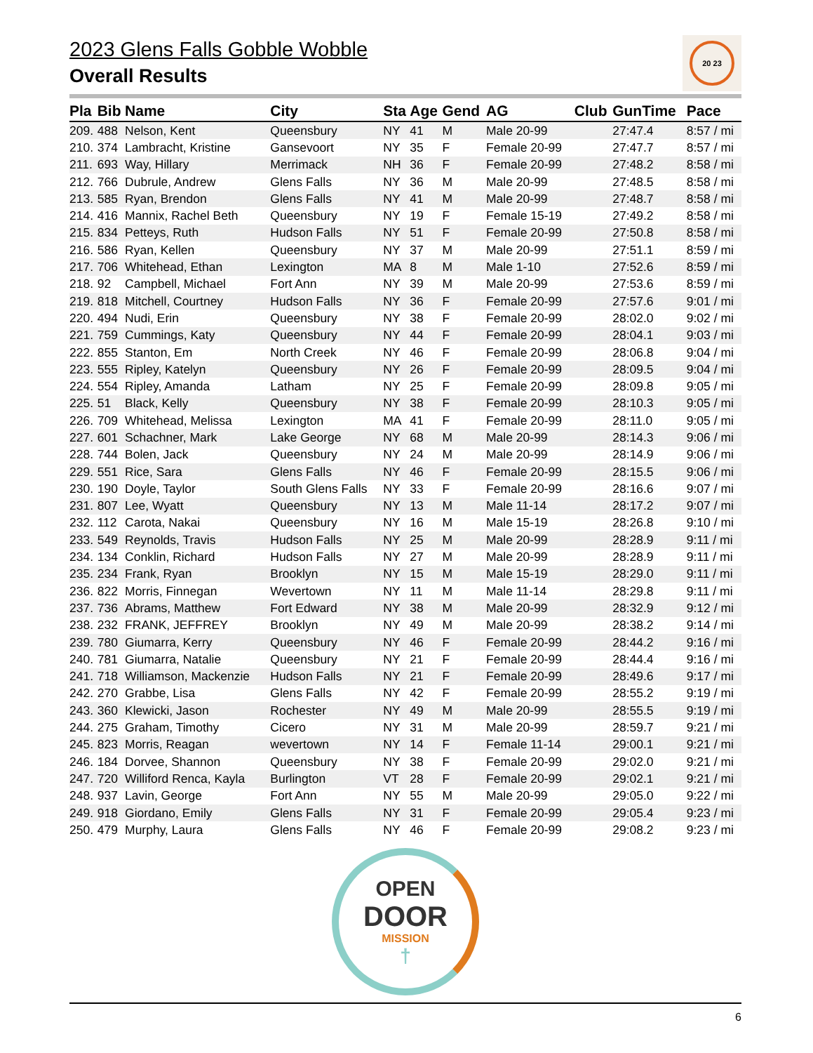20 23
2023 Glens Falls Gobble Wobble
Overall Results
| Pla | Bib | Name | City | Sta | Age | Gend | AG | Club | GunTime | Pace |
| --- | --- | --- | --- | --- | --- | --- | --- | --- | --- | --- |
| 209. | 488 | Nelson, Kent | Queensbury | NY | 41 | M | Male 20-99 | | 27:47.4 | 8:57 / mi |
| 210. | 374 | Lambracht, Kristine | Gansevoort | NY | 35 | F | Female 20-99 | | 27:47.7 | 8:57 / mi |
| 211. | 693 | Way, Hillary | Merrimack | NH | 36 | F | Female 20-99 | | 27:48.2 | 8:58 / mi |
| 212. | 766 | Dubrule, Andrew | Glens Falls | NY | 36 | M | Male 20-99 | | 27:48.5 | 8:58 / mi |
| 213. | 585 | Ryan, Brendon | Glens Falls | NY | 41 | M | Male 20-99 | | 27:48.7 | 8:58 / mi |
| 214. | 416 | Mannix, Rachel Beth | Queensbury | NY | 19 | F | Female 15-19 | | 27:49.2 | 8:58 / mi |
| 215. | 834 | Petteys, Ruth | Hudson Falls | NY | 51 | F | Female 20-99 | | 27:50.8 | 8:58 / mi |
| 216. | 586 | Ryan, Kellen | Queensbury | NY | 37 | M | Male 20-99 | | 27:51.1 | 8:59 / mi |
| 217. | 706 | Whitehead, Ethan | Lexington | MA | 8 | M | Male 1-10 | | 27:52.6 | 8:59 / mi |
| 218. | 92 | Campbell, Michael | Fort Ann | NY | 39 | M | Male 20-99 | | 27:53.6 | 8:59 / mi |
| 219. | 818 | Mitchell, Courtney | Hudson Falls | NY | 36 | F | Female 20-99 | | 27:57.6 | 9:01 / mi |
| 220. | 494 | Nudi, Erin | Queensbury | NY | 38 | F | Female 20-99 | | 28:02.0 | 9:02 / mi |
| 221. | 759 | Cummings, Katy | Queensbury | NY | 44 | F | Female 20-99 | | 28:04.1 | 9:03 / mi |
| 222. | 855 | Stanton, Em | North Creek | NY | 46 | F | Female 20-99 | | 28:06.8 | 9:04 / mi |
| 223. | 555 | Ripley, Katelyn | Queensbury | NY | 26 | F | Female 20-99 | | 28:09.5 | 9:04 / mi |
| 224. | 554 | Ripley, Amanda | Latham | NY | 25 | F | Female 20-99 | | 28:09.8 | 9:05 / mi |
| 225. | 51 | Black, Kelly | Queensbury | NY | 38 | F | Female 20-99 | | 28:10.3 | 9:05 / mi |
| 226. | 709 | Whitehead, Melissa | Lexington | MA | 41 | F | Female 20-99 | | 28:11.0 | 9:05 / mi |
| 227. | 601 | Schachner, Mark | Lake George | NY | 68 | M | Male 20-99 | | 28:14.3 | 9:06 / mi |
| 228. | 744 | Bolen, Jack | Queensbury | NY | 24 | M | Male 20-99 | | 28:14.9 | 9:06 / mi |
| 229. | 551 | Rice, Sara | Glens Falls | NY | 46 | F | Female 20-99 | | 28:15.5 | 9:06 / mi |
| 230. | 190 | Doyle, Taylor | South Glens Falls | NY | 33 | F | Female 20-99 | | 28:16.6 | 9:07 / mi |
| 231. | 807 | Lee, Wyatt | Queensbury | NY | 13 | M | Male 11-14 | | 28:17.2 | 9:07 / mi |
| 232. | 112 | Carota, Nakai | Queensbury | NY | 16 | M | Male 15-19 | | 28:26.8 | 9:10 / mi |
| 233. | 549 | Reynolds, Travis | Hudson Falls | NY | 25 | M | Male 20-99 | | 28:28.9 | 9:11 / mi |
| 234. | 134 | Conklin, Richard | Hudson Falls | NY | 27 | M | Male 20-99 | | 28:28.9 | 9:11 / mi |
| 235. | 234 | Frank, Ryan | Brooklyn | NY | 15 | M | Male 15-19 | | 28:29.0 | 9:11 / mi |
| 236. | 822 | Morris, Finnegan | Wevertown | NY | 11 | M | Male 11-14 | | 28:29.8 | 9:11 / mi |
| 237. | 736 | Abrams, Matthew | Fort Edward | NY | 38 | M | Male 20-99 | | 28:32.9 | 9:12 / mi |
| 238. | 232 | FRANK, JEFFREY | Brooklyn | NY | 49 | M | Male 20-99 | | 28:38.2 | 9:14 / mi |
| 239. | 780 | Giumarra, Kerry | Queensbury | NY | 46 | F | Female 20-99 | | 28:44.2 | 9:16 / mi |
| 240. | 781 | Giumarra, Natalie | Queensbury | NY | 21 | F | Female 20-99 | | 28:44.4 | 9:16 / mi |
| 241. | 718 | Williamson, Mackenzie | Hudson Falls | NY | 21 | F | Female 20-99 | | 28:49.6 | 9:17 / mi |
| 242. | 270 | Grabbe, Lisa | Glens Falls | NY | 42 | F | Female 20-99 | | 28:55.2 | 9:19 / mi |
| 243. | 360 | Klewicki, Jason | Rochester | NY | 49 | M | Male 20-99 | | 28:55.5 | 9:19 / mi |
| 244. | 275 | Graham, Timothy | Cicero | NY | 31 | M | Male 20-99 | | 28:59.7 | 9:21 / mi |
| 245. | 823 | Morris, Reagan | wevertown | NY | 14 | F | Female 11-14 | | 29:00.1 | 9:21 / mi |
| 246. | 184 | Dorvee, Shannon | Queensbury | NY | 38 | F | Female 20-99 | | 29:02.0 | 9:21 / mi |
| 247. | 720 | Williford Renca, Kayla | Burlington | VT | 28 | F | Female 20-99 | | 29:02.1 | 9:21 / mi |
| 248. | 937 | Lavin, George | Fort Ann | NY | 55 | M | Male 20-99 | | 29:05.0 | 9:22 / mi |
| 249. | 918 | Giordano, Emily | Glens Falls | NY | 31 | F | Female 20-99 | | 29:05.4 | 9:23 / mi |
| 250. | 479 | Murphy, Laura | Glens Falls | NY | 46 | F | Female 20-99 | | 29:08.2 | 9:23 / mi |
OPEN
DOOR
MISSION
†
6